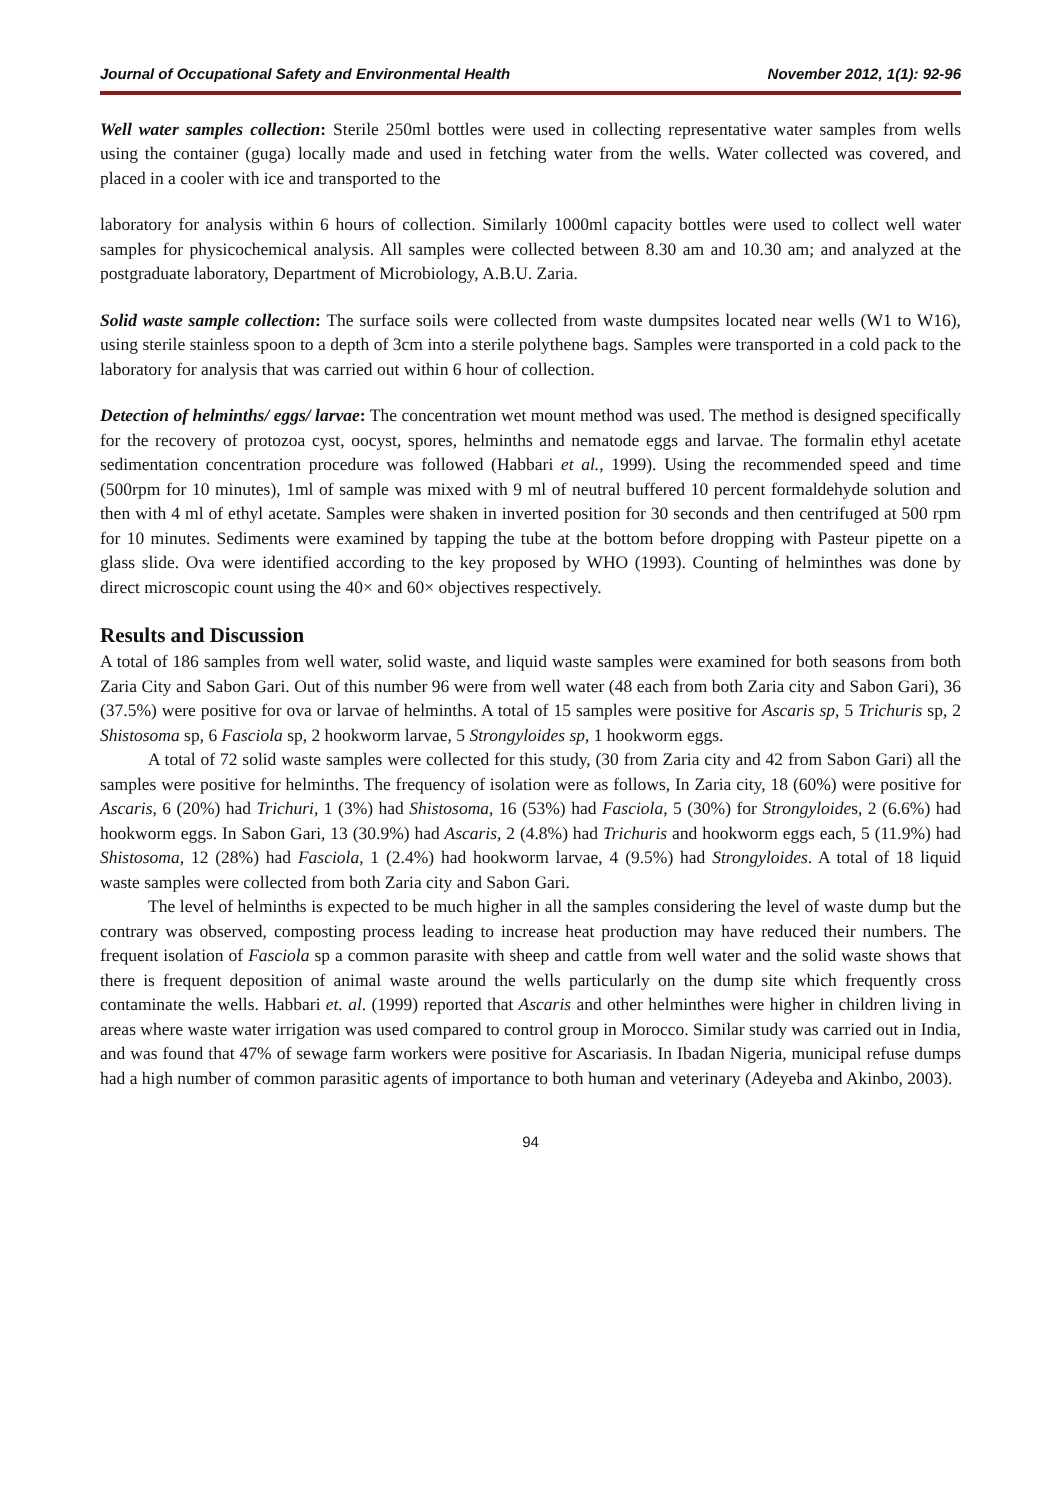Journal of Occupational Safety and Environmental Health November 2012, 1(1): 92-96
Well water samples collection: Sterile 250ml bottles were used in collecting representative water samples from wells using the container (guga) locally made and used in fetching water from the wells. Water collected was covered, and placed in a cooler with ice and transported to the
laboratory for analysis within 6 hours of collection. Similarly 1000ml capacity bottles were used to collect well water samples for physicochemical analysis. All samples were collected between 8.30 am and 10.30 am; and analyzed at the postgraduate laboratory, Department of Microbiology, A.B.U. Zaria.
Solid waste sample collection: The surface soils were collected from waste dumpsites located near wells (W1 to W16), using sterile stainless spoon to a depth of 3cm into a sterile polythene bags. Samples were transported in a cold pack to the laboratory for analysis that was carried out within 6 hour of collection.
Detection of helminths/ eggs/ larvae: The concentration wet mount method was used. The method is designed specifically for the recovery of protozoa cyst, oocyst, spores, helminths and nematode eggs and larvae. The formalin ethyl acetate sedimentation concentration procedure was followed (Habbari et al., 1999). Using the recommended speed and time (500rpm for 10 minutes), 1ml of sample was mixed with 9 ml of neutral buffered 10 percent formaldehyde solution and then with 4 ml of ethyl acetate. Samples were shaken in inverted position for 30 seconds and then centrifuged at 500 rpm for 10 minutes. Sediments were examined by tapping the tube at the bottom before dropping with Pasteur pipette on a glass slide. Ova were identified according to the key proposed by WHO (1993). Counting of helminthes was done by direct microscopic count using the 40× and 60× objectives respectively.
Results and Discussion
A total of 186 samples from well water, solid waste, and liquid waste samples were examined for both seasons from both Zaria City and Sabon Gari. Out of this number 96 were from well water (48 each from both Zaria city and Sabon Gari), 36 (37.5%) were positive for ova or larvae of helminths. A total of 15 samples were positive for Ascaris sp, 5 Trichuris sp, 2 Shistosoma sp, 6 Fasciola sp, 2 hookworm larvae, 5 Strongyloides sp, 1 hookworm eggs.
A total of 72 solid waste samples were collected for this study, (30 from Zaria city and 42 from Sabon Gari) all the samples were positive for helminths. The frequency of isolation were as follows, In Zaria city, 18 (60%) were positive for Ascaris, 6 (20%) had Trichuri, 1 (3%) had Shistosoma, 16 (53%) had Fasciola, 5 (30%) for Strongyloides, 2 (6.6%) had hookworm eggs. In Sabon Gari, 13 (30.9%) had Ascaris, 2 (4.8%) had Trichuris and hookworm eggs each, 5 (11.9%) had Shistosoma, 12 (28%) had Fasciola, 1 (2.4%) had hookworm larvae, 4 (9.5%) had Strongyloides. A total of 18 liquid waste samples were collected from both Zaria city and Sabon Gari.
The level of helminths is expected to be much higher in all the samples considering the level of waste dump but the contrary was observed, composting process leading to increase heat production may have reduced their numbers. The frequent isolation of Fasciola sp a common parasite with sheep and cattle from well water and the solid waste shows that there is frequent deposition of animal waste around the wells particularly on the dump site which frequently cross contaminate the wells. Habbari et. al. (1999) reported that Ascaris and other helminthes were higher in children living in areas where waste water irrigation was used compared to control group in Morocco. Similar study was carried out in India, and was found that 47% of sewage farm workers were positive for Ascariasis. In Ibadan Nigeria, municipal refuse dumps had a high number of common parasitic agents of importance to both human and veterinary (Adeyeba and Akinbo, 2003).
94